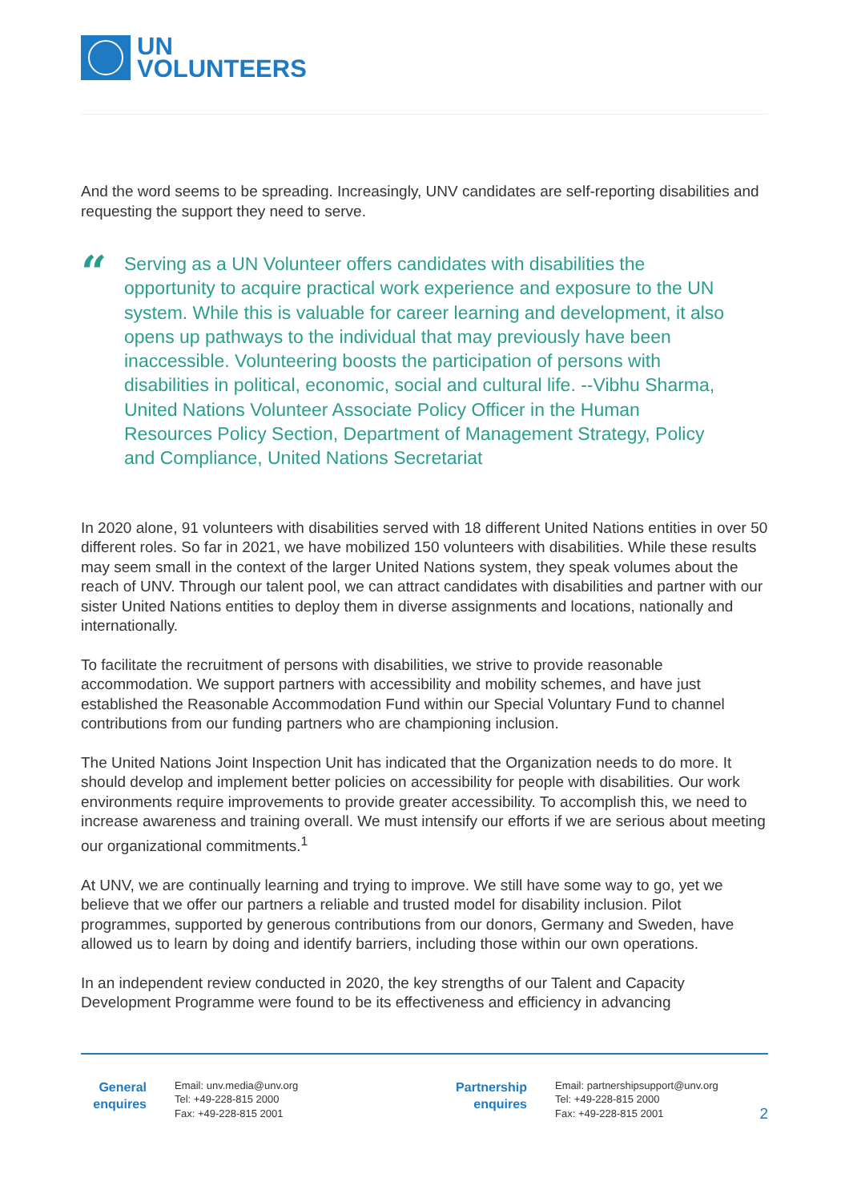UN
VOLUNTEERS
And the word seems to be spreading. Increasingly, UNV candidates are self-reporting disabilities and requesting the support they need to serve.
“
Serving as a UN Volunteer offers candidates with disabilities the opportunity to acquire practical work experience and exposure to the UN system. While this is valuable for career learning and development, it also opens up pathways to the individual that may previously have been inaccessible. Volunteering boosts the participation of persons with disabilities in political, economic, social and cultural life. --Vibhu Sharma, United Nations Volunteer Associate Policy Officer in the Human Resources Policy Section, Department of Management Strategy, Policy and Compliance, United Nations Secretariat
In 2020 alone, 91 volunteers with disabilities served with 18 different United Nations entities in over 50 different roles. So far in 2021, we have mobilized 150 volunteers with disabilities. While these results may seem small in the context of the larger United Nations system, they speak volumes about the reach of UNV. Through our talent pool, we can attract candidates with disabilities and partner with our sister United Nations entities to deploy them in diverse assignments and locations, nationally and internationally.
To facilitate the recruitment of persons with disabilities, we strive to provide reasonable accommodation. We support partners with accessibility and mobility schemes, and have just established the Reasonable Accommodation Fund within our Special Voluntary Fund to channel contributions from our funding partners who are championing inclusion.
The United Nations Joint Inspection Unit has indicated that the Organization needs to do more. It should develop and implement better policies on accessibility for people with disabilities. Our work environments require improvements to provide greater accessibility. To accomplish this, we need to increase awareness and training overall. We must intensify our efforts if we are serious about meeting our organizational commitments.<sup>1</sup>
At UNV, we are continually learning and trying to improve. We still have some way to go, yet we believe that we offer our partners a reliable and trusted model for disability inclusion. Pilot programmes, supported by generous contributions from our donors, Germany and Sweden, have allowed us to learn by doing and identify barriers, including those within our own operations.
In an independent review conducted in 2020, the key strengths of our Talent and Capacity Development Programme were found to be its effectiveness and efficiency in advancing
General enquires
Email: unv.media@unv.org
Tel: +49-228-815 2000
Fax: +49-228-815 2001
Partnership enquires
Email: partnershipsupport@unv.org
Tel: +49-228-815 2000
Fax: +49-228-815 2001
2